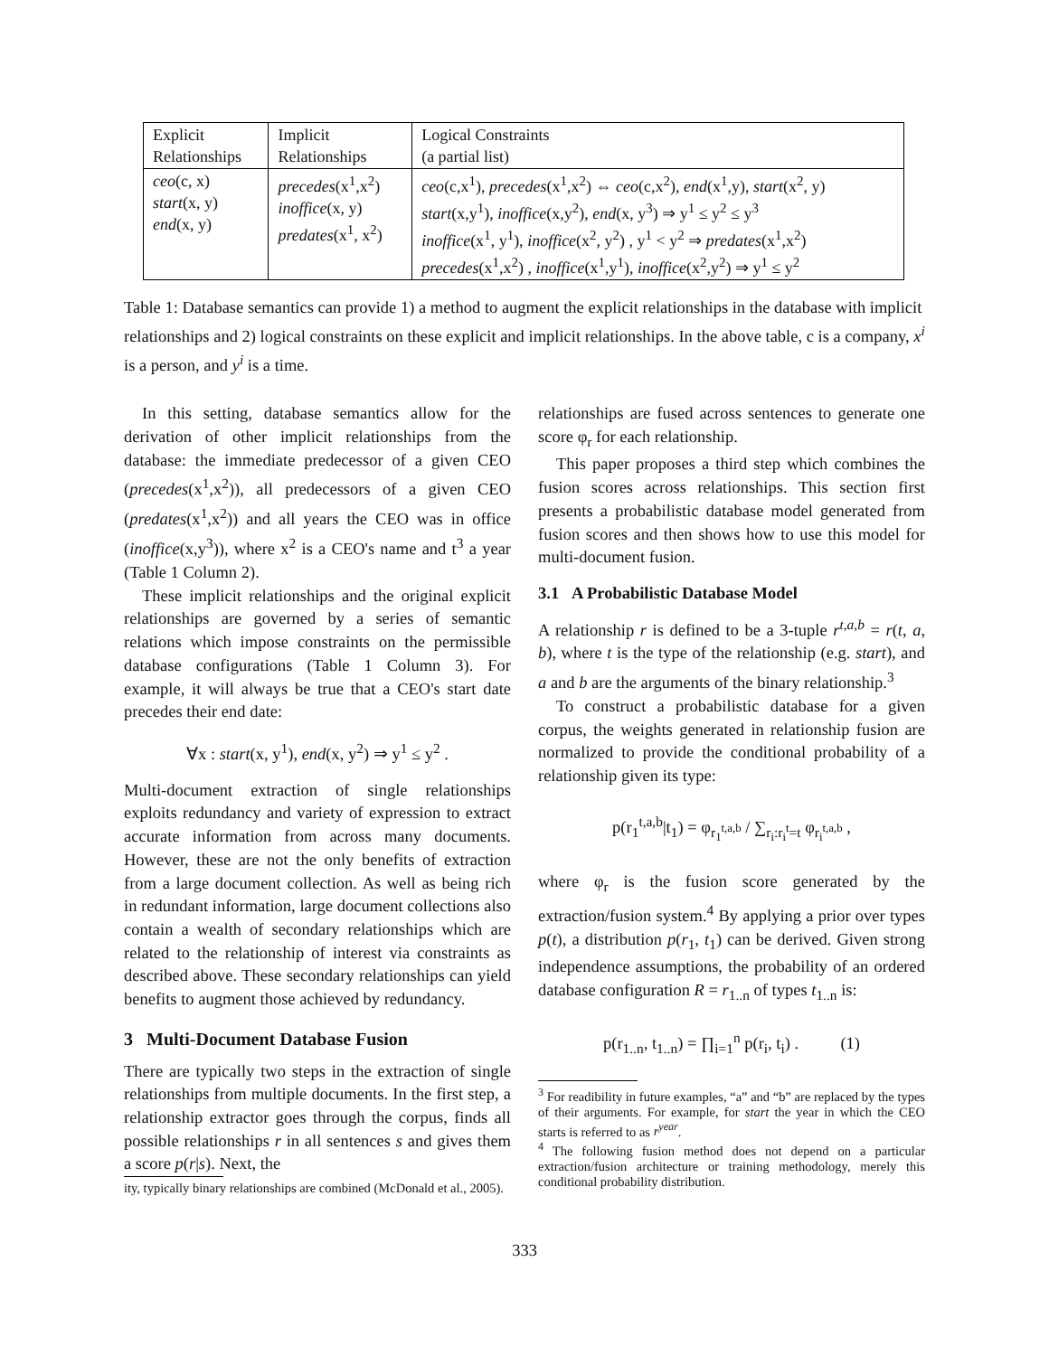| Explicit Relationships | Implicit Relationships | Logical Constraints (a partial list) |
| --- | --- | --- |
| ceo (c, x) start (x, y) end (x, y) | precedes (x<sup>1</sup>,x<sup>2</sup>) inoffice (x, y) predates (x<sup>1</sup>, x<sup>2</sup>) | ceo (c,x<sup>1</sup>), precedes (x<sup>1</sup>,x<sup>2</sup>) ⇔ ceo (c,x<sup>2</sup>), end (x<sup>1</sup>,y), start (x<sup>2</sup>, y) start (x,y<sup>1</sup>), inoffice (x,y<sup>2</sup>), end (x, y<sup>3</sup>) ⇒ y<sup>1</sup> ≤ y<sup>2</sup> ≤ y<sup>3</sup> inoffice (x<sup>1</sup>, y<sup>1</sup>), inoffice (x<sup>2</sup>, y<sup>2</sup>) , y<sup>1</sup> < y<sup>2</sup> ⇒ predates (x<sup>1</sup>,x<sup>2</sup>) precedes (x<sup>1</sup>,x<sup>2</sup>) , inoffice (x<sup>1</sup>,y<sup>1</sup>), inoffice (x<sup>2</sup>,y<sup>2</sup>) ⇒ y<sup>1</sup> ≤ y<sup>2</sup> |
Table 1: Database semantics can provide 1) a method to augment the explicit relationships in the database with implicit relationships and 2) logical constraints on these explicit and implicit relationships. In the above table, c is a company, x<sup>i</sup> is a person, and y<sup>i</sup> is a time.
In this setting, database semantics allow for the derivation of other implicit relationships from the database: the immediate predecessor of a given CEO (precedes(x<sup>1</sup>,x<sup>2</sup>)), all predecessors of a given CEO (predates(x<sup>1</sup>,x<sup>2</sup>)) and all years the CEO was in office (inoffice(x,y<sup>3</sup>)), where x<sup>2</sup> is a CEO's name and t<sup>3</sup> a year (Table 1 Column 2).
These implicit relationships and the original explicit relationships are governed by a series of semantic relations which impose constraints on the permissible database configurations (Table 1 Column 3). For example, it will always be true that a CEO's start date precedes their end date:
∀x : start(x, y<sup>1</sup>), end(x, y<sup>2</sup>) ⇒ y<sup>1</sup> ≤ y<sup>2</sup> .
Multi-document extraction of single relationships exploits redundancy and variety of expression to extract accurate information from across many documents. However, these are not the only benefits of extraction from a large document collection. As well as being rich in redundant information, large document collections also contain a wealth of secondary relationships which are related to the relationship of interest via constraints as described above. These secondary relationships can yield benefits to augment those achieved by redundancy.
3 Multi-Document Database Fusion
There are typically two steps in the extraction of single relationships from multiple documents. In the first step, a relationship extractor goes through the corpus, finds all possible relationships r in all sentences s and gives them a score p(r|s). Next, the
ity, typically binary relationships are combined (McDonald et al., 2005).
relationships are fused across sentences to generate one score φ<sub>r</sub> for each relationship.
This paper proposes a third step which combines the fusion scores across relationships. This section first presents a probabilistic database model generated from fusion scores and then shows how to use this model for multi-document fusion.
3.1 A Probabilistic Database Model
A relationship r is defined to be a 3-tuple r<sup>t,a,b</sup> = r(t, a, b), where t is the type of the relationship (e.g. start), and a and b are the arguments of the binary relationship.<sup>3</sup>
To construct a probabilistic database for a given corpus, the weights generated in relationship fusion are normalized to provide the conditional probability of a relationship given its type:
p(r<sub>1</sub><sup>t,a,b</sup>|t<sub>1</sub>) = φ<sub>r<sub>1</sub><sup>t,a,b</sup></sub> / ∑<sub>r<sub>i</sub>:r<sub>i</sub><sup>t</sup>=t</sub> φ<sub>r<sub>i</sub><sup>t,a,b</sup></sub> ,
where φ<sub>r</sub> is the fusion score generated by the extraction/fusion system.<sup>4</sup> By applying a prior over types p(t), a distribution p(r<sub>1</sub>, t<sub>1</sub>) can be derived. Given strong independence assumptions, the probability of an ordered database configuration R = r<sub>1..n</sub> of types t<sub>1..n</sub> is:
p(r<sub>1..n</sub>, t<sub>1..n</sub>) = ∏<sub>i=1</sub><sup>n</sup> p(r<sub>i</sub>, t<sub>i</sub>) . (1)
<sup>3</sup> For readibility in future examples, “a” and “b” are replaced by the types of their arguments. For example, for start the year in which the CEO starts is referred to as r<sup>year</sup>.
<sup>4</sup> The following fusion method does not depend on a particular extraction/fusion architecture or training methodology, merely this conditional probability distribution.
333